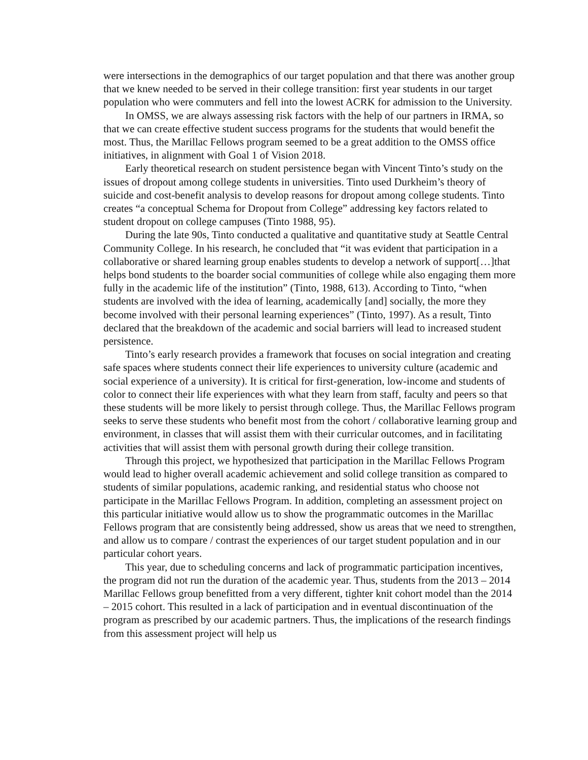were intersections in the demographics of our target population and that there was another group that we knew needed to be served in their college transition: first year students in our target population who were commuters and fell into the lowest ACRK for admission to the University.
In OMSS, we are always assessing risk factors with the help of our partners in IRMA, so that we can create effective student success programs for the students that would benefit the most. Thus, the Marillac Fellows program seemed to be a great addition to the OMSS office initiatives, in alignment with Goal 1 of Vision 2018.
Early theoretical research on student persistence began with Vincent Tinto’s study on the issues of dropout among college students in universities. Tinto used Durkheim’s theory of suicide and cost-benefit analysis to develop reasons for dropout among college students. Tinto creates “a conceptual Schema for Dropout from College” addressing key factors related to student dropout on college campuses (Tinto 1988, 95).
During the late 90s, Tinto conducted a qualitative and quantitative study at Seattle Central Community College. In his research, he concluded that “it was evident that participation in a collaborative or shared learning group enables students to develop a network of support[…]that helps bond students to the boarder social communities of college while also engaging them more fully in the academic life of the institution” (Tinto, 1988, 613). According to Tinto, “when students are involved with the idea of learning, academically [and] socially, the more they become involved with their personal learning experiences” (Tinto, 1997). As a result, Tinto declared that the breakdown of the academic and social barriers will lead to increased student persistence.
Tinto’s early research provides a framework that focuses on social integration and creating safe spaces where students connect their life experiences to university culture (academic and social experience of a university). It is critical for first-generation, low-income and students of color to connect their life experiences with what they learn from staff, faculty and peers so that these students will be more likely to persist through college. Thus, the Marillac Fellows program seeks to serve these students who benefit most from the cohort / collaborative learning group and environment, in classes that will assist them with their curricular outcomes, and in facilitating activities that will assist them with personal growth during their college transition.
Through this project, we hypothesized that participation in the Marillac Fellows Program would lead to higher overall academic achievement and solid college transition as compared to students of similar populations, academic ranking, and residential status who choose not participate in the Marillac Fellows Program. In addition, completing an assessment project on this particular initiative would allow us to show the programmatic outcomes in the Marillac Fellows program that are consistently being addressed, show us areas that we need to strengthen, and allow us to compare / contrast the experiences of our target student population and in our particular cohort years.
This year, due to scheduling concerns and lack of programmatic participation incentives, the program did not run the duration of the academic year. Thus, students from the 2013 – 2014 Marillac Fellows group benefitted from a very different, tighter knit cohort model than the 2014 – 2015 cohort. This resulted in a lack of participation and in eventual discontinuation of the program as prescribed by our academic partners. Thus, the implications of the research findings from this assessment project will help us